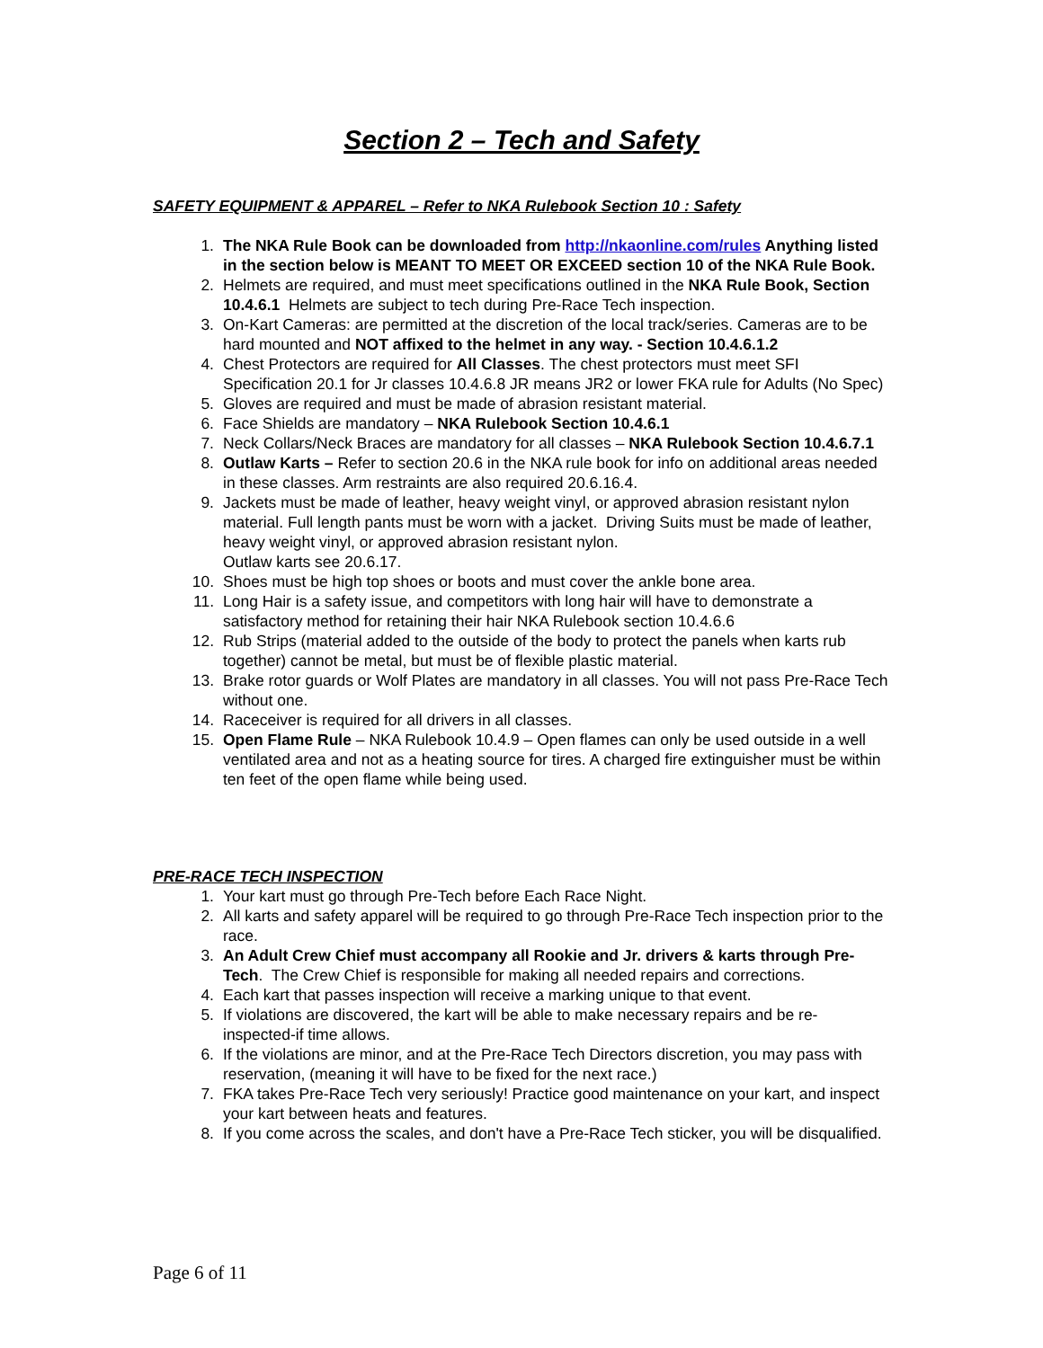Section 2 – Tech and Safety
SAFETY EQUIPMENT & APPAREL – Refer to NKA Rulebook Section 10 : Safety
1. The NKA Rule Book can be downloaded from http://nkaonline.com/rules Anything listed in the section below is MEANT TO MEET OR EXCEED section 10 of the NKA Rule Book.
2. Helmets are required, and must meet specifications outlined in the NKA Rule Book, Section 10.4.6.1 Helmets are subject to tech during Pre-Race Tech inspection.
3. On-Kart Cameras: are permitted at the discretion of the local track/series. Cameras are to be hard mounted and NOT affixed to the helmet in any way. - Section 10.4.6.1.2
4. Chest Protectors are required for All Classes. The chest protectors must meet SFI Specification 20.1 for Jr classes 10.4.6.8 JR means JR2 or lower FKA rule for Adults (No Spec)
5. Gloves are required and must be made of abrasion resistant material.
6. Face Shields are mandatory – NKA Rulebook Section 10.4.6.1
7. Neck Collars/Neck Braces are mandatory for all classes – NKA Rulebook Section 10.4.6.7.1
8. Outlaw Karts – Refer to section 20.6 in the NKA rule book for info on additional areas needed in these classes. Arm restraints are also required 20.6.16.4.
9. Jackets must be made of leather, heavy weight vinyl, or approved abrasion resistant nylon material. Full length pants must be worn with a jacket. Driving Suits must be made of leather, heavy weight vinyl, or approved abrasion resistant nylon.
Outlaw karts see 20.6.17.
10. Shoes must be high top shoes or boots and must cover the ankle bone area.
11. Long Hair is a safety issue, and competitors with long hair will have to demonstrate a satisfactory method for retaining their hair NKA Rulebook section 10.4.6.6
12. Rub Strips (material added to the outside of the body to protect the panels when karts rub together) cannot be metal, but must be of flexible plastic material.
13. Brake rotor guards or Wolf Plates are mandatory in all classes. You will not pass Pre-Race Tech without one.
14. Raceceiver is required for all drivers in all classes.
15. Open Flame Rule – NKA Rulebook 10.4.9 – Open flames can only be used outside in a well ventilated area and not as a heating source for tires. A charged fire extinguisher must be within ten feet of the open flame while being used.
PRE-RACE TECH INSPECTION
1. Your kart must go through Pre-Tech before Each Race Night.
2. All karts and safety apparel will be required to go through Pre-Race Tech inspection prior to the race.
3. An Adult Crew Chief must accompany all Rookie and Jr. drivers & karts through Pre-Tech. The Crew Chief is responsible for making all needed repairs and corrections.
4. Each kart that passes inspection will receive a marking unique to that event.
5. If violations are discovered, the kart will be able to make necessary repairs and be re-inspected-if time allows.
6. If the violations are minor, and at the Pre-Race Tech Directors discretion, you may pass with reservation, (meaning it will have to be fixed for the next race.)
7. FKA takes Pre-Race Tech very seriously! Practice good maintenance on your kart, and inspect your kart between heats and features.
8. If you come across the scales, and don't have a Pre-Race Tech sticker, you will be disqualified.
Page 6 of 11